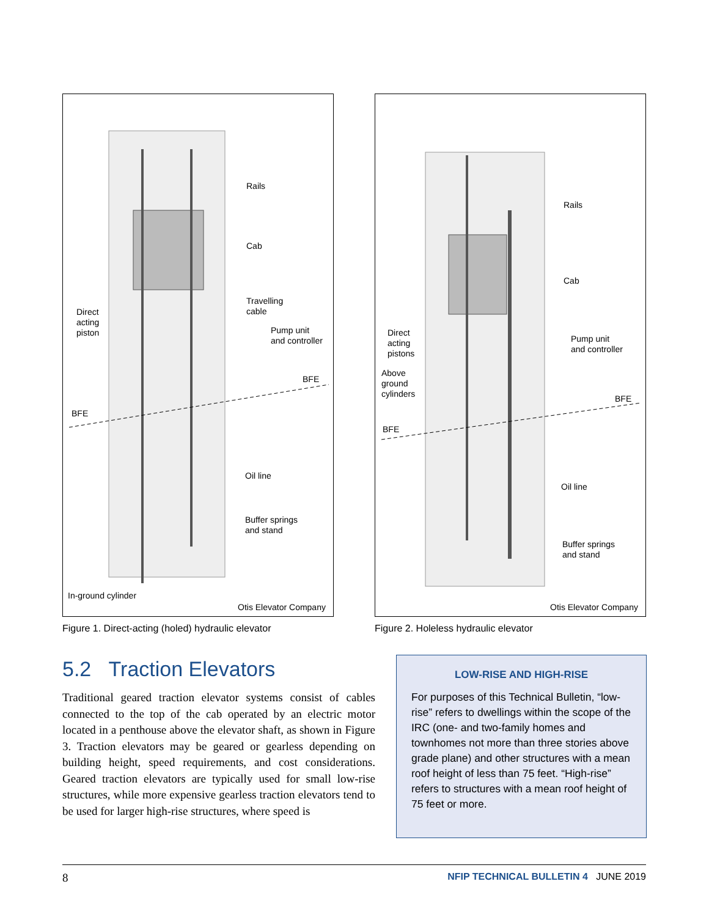Rails
Cab
Travelling
cable
Direct
acting
piston
Pump unit
and controller
BFE
BFE
Oil line
Buffer springs
and stand
In-ground cylinder
Otis Elevator Company
Figure 1. Direct-acting (holed) hydraulic elevator
Rails
Cab
Direct
acting
pistons
Pump unit
and controller
Above
ground
cylinders
BFE
BFE
Oil line
Buffer springs
and stand
Otis Elevator Company
Figure 2. Holeless hydraulic elevator
5.2 Traction Elevators
Traditional geared traction elevator systems consist of cables connected to the top of the cab operated by an electric motor located in a penthouse above the elevator shaft, as shown in Figure 3. Traction elevators may be geared or gearless depending on building height, speed requirements, and cost considerations. Geared traction elevators are typically used for small low-rise structures, while more expensive gearless traction elevators tend to be used for larger high-rise structures, where speed is
LOW-RISE AND HIGH-RISE
For purposes of this Technical Bulletin, “low-rise” refers to dwellings within the scope of the IRC (one- and two-family homes and townhomes not more than three stories above grade plane) and other structures with a mean roof height of less than 75 feet. “High-rise” refers to structures with a mean roof height of 75 feet or more.
8 NFIP TECHNICAL BULLETIN 4 JUNE 2019